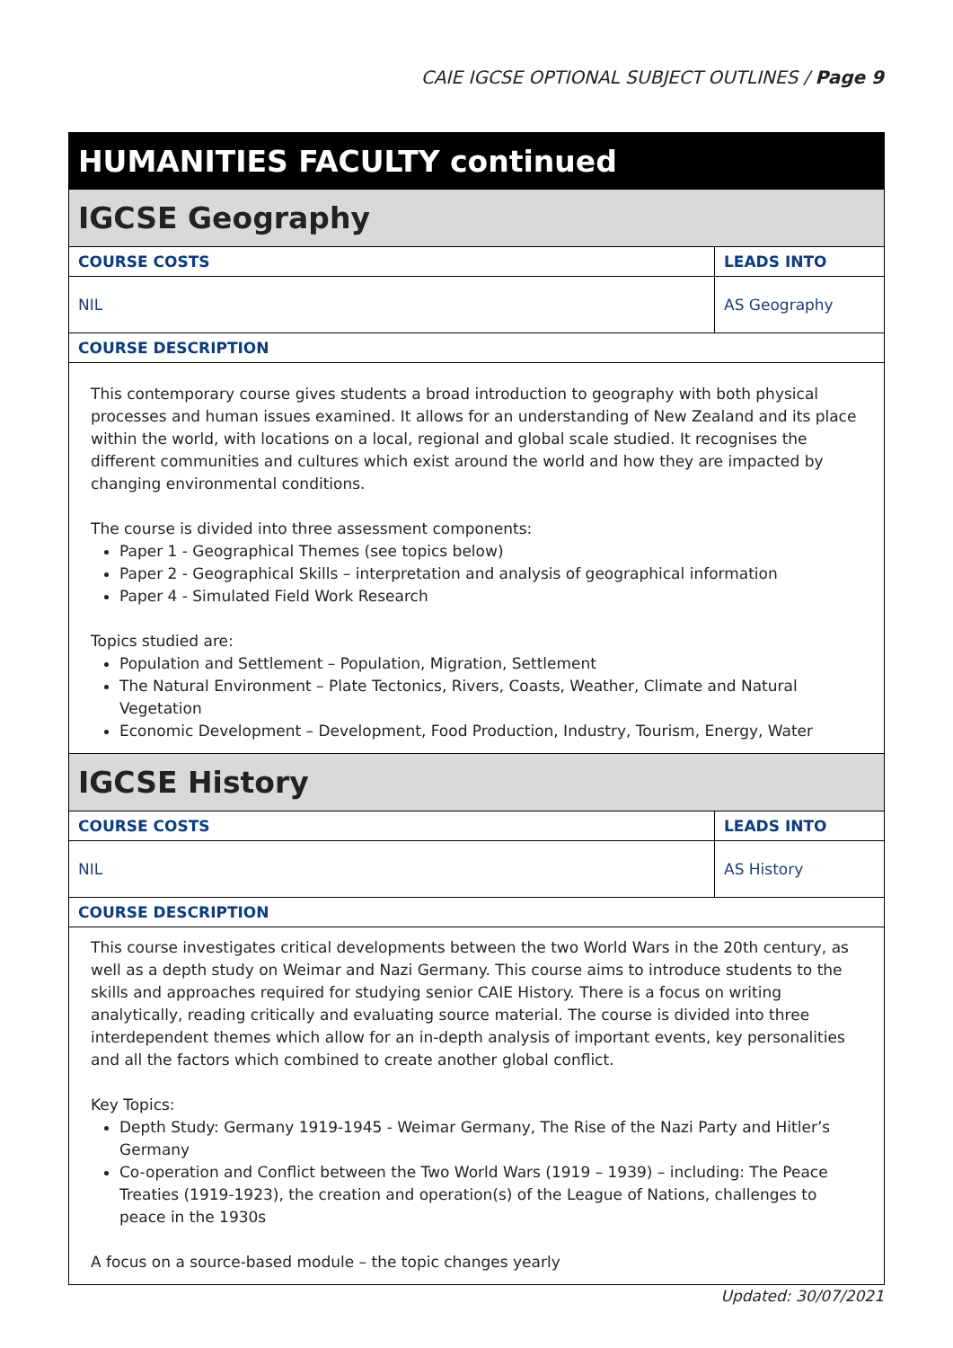CAIE IGCSE OPTIONAL SUBJECT OUTLINES / Page 9
HUMANITIES FACULTY continued
IGCSE Geography
| COURSE COSTS | LEADS INTO |
| --- | --- |
| NIL | AS Geography |
| COURSE DESCRIPTION | |
This contemporary course gives students a broad introduction to geography with both physical processes and human issues examined. It allows for an understanding of New Zealand and its place within the world, with locations on a local, regional and global scale studied. It recognises the different communities and cultures which exist around the world and how they are impacted by changing environmental conditions.
The course is divided into three assessment components:
Paper 1 - Geographical Themes (see topics below)
Paper 2 - Geographical Skills – interpretation and analysis of geographical information
Paper 4 - Simulated Field Work Research
Topics studied are:
Population and Settlement – Population, Migration, Settlement
The Natural Environment – Plate Tectonics, Rivers, Coasts, Weather, Climate and Natural Vegetation
Economic Development – Development, Food Production, Industry, Tourism, Energy, Water
IGCSE History
| COURSE COSTS | LEADS INTO |
| --- | --- |
| NIL | AS History |
| COURSE DESCRIPTION | |
This course investigates critical developments between the two World Wars in the 20th century, as well as a depth study on Weimar and Nazi Germany. This course aims to introduce students to the skills and approaches required for studying senior CAIE History. There is a focus on writing analytically, reading critically and evaluating source material. The course is divided into three interdependent themes which allow for an in-depth analysis of important events, key personalities and all the factors which combined to create another global conflict.
Key Topics:
Depth Study: Germany 1919-1945 - Weimar Germany, The Rise of the Nazi Party and Hitler’s Germany
Co-operation and Conflict between the Two World Wars (1919 – 1939) – including: The Peace Treaties (1919-1923), the creation and operation(s) of the League of Nations, challenges to peace in the 1930s
A focus on a source-based module – the topic changes yearly
Updated: 30/07/2021